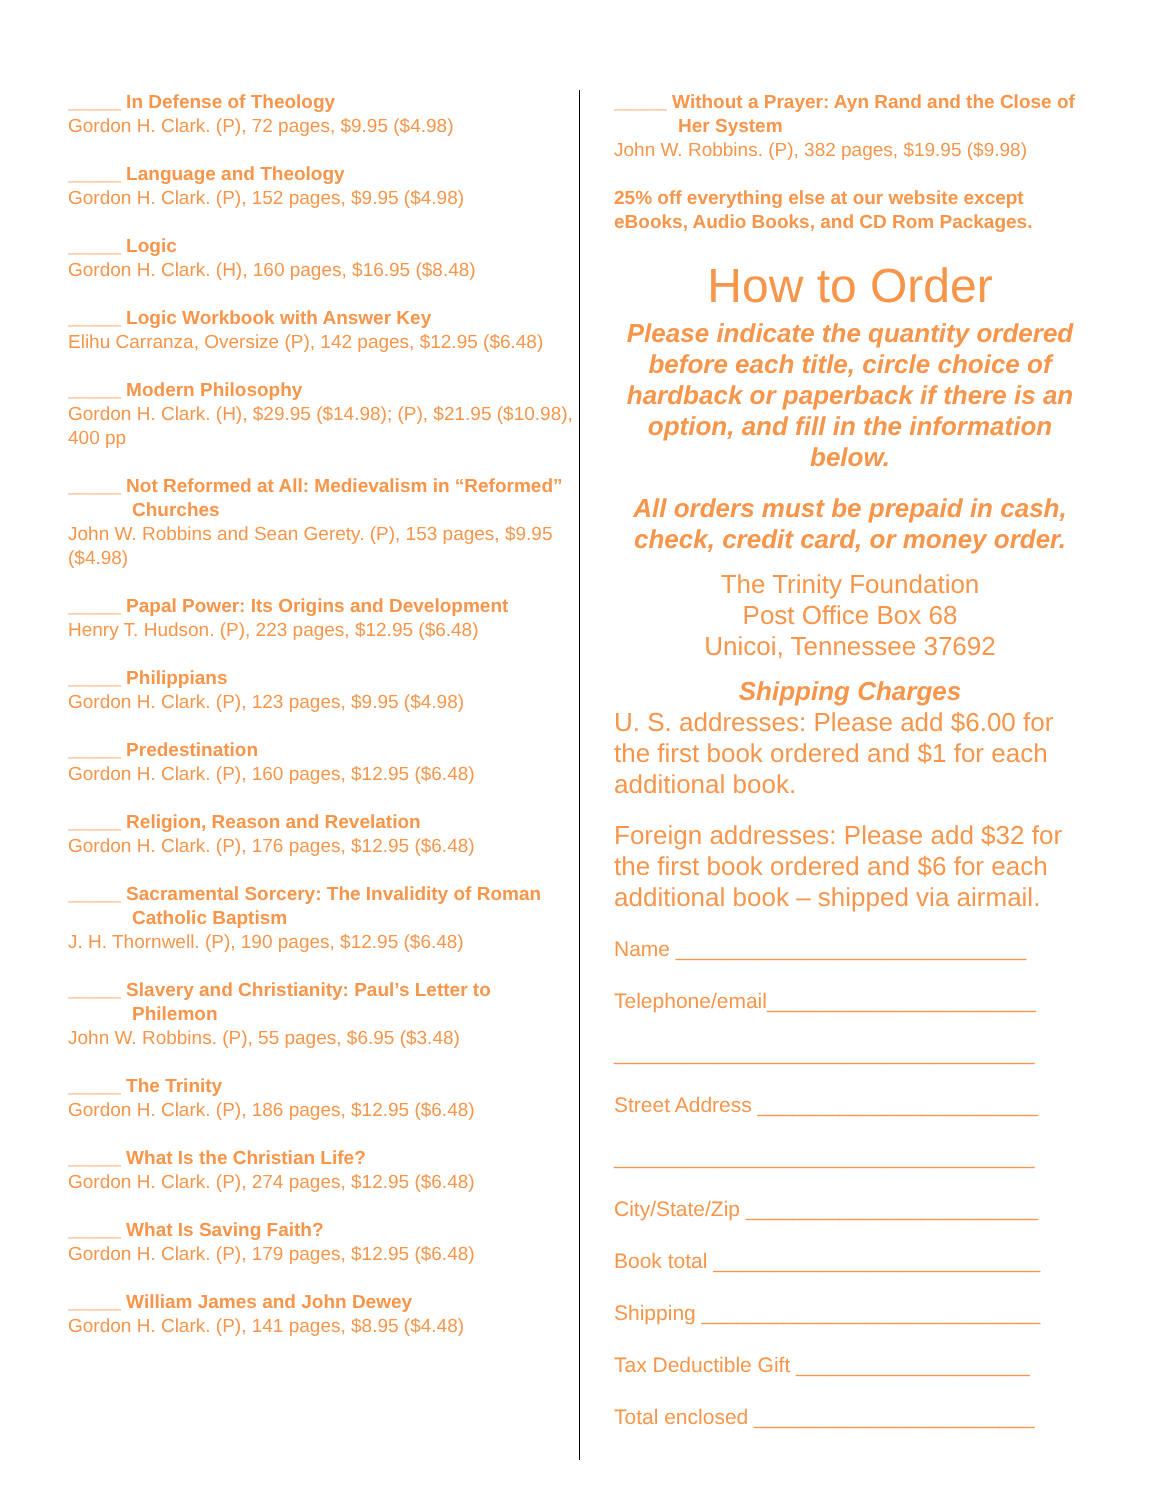_____ In Defense of Theology
Gordon H. Clark. (P), 72 pages, $9.95 ($4.98)
_____ Language and Theology
Gordon H. Clark. (P), 152 pages, $9.95 ($4.98)
_____ Logic
Gordon H. Clark. (H), 160 pages, $16.95 ($8.48)
_____ Logic Workbook with Answer Key
Elihu Carranza, Oversize (P), 142 pages, $12.95 ($6.48)
_____ Modern Philosophy
Gordon H. Clark. (H), $29.95 ($14.98); (P), $21.95 ($10.98), 400 pp
_____ Not Reformed at All: Medievalism in “Reformed” Churches
John W. Robbins and Sean Gerety. (P), 153 pages, $9.95 ($4.98)
_____ Papal Power: Its Origins and Development
Henry T. Hudson. (P), 223 pages, $12.95 ($6.48)
_____ Philippians
Gordon H. Clark. (P), 123 pages, $9.95 ($4.98)
_____ Predestination
Gordon H. Clark. (P), 160 pages, $12.95 ($6.48)
_____ Religion, Reason and Revelation
Gordon H. Clark. (P), 176 pages, $12.95 ($6.48)
_____ Sacramental Sorcery: The Invalidity of Roman Catholic Baptism
J. H. Thornwell. (P), 190 pages, $12.95 ($6.48)
_____ Slavery and Christianity: Paul’s Letter to Philemon
John W. Robbins. (P), 55 pages, $6.95 ($3.48)
_____ The Trinity
Gordon H. Clark. (P), 186 pages, $12.95 ($6.48)
_____ What Is the Christian Life?
Gordon H. Clark. (P), 274 pages, $12.95 ($6.48)
_____ What Is Saving Faith?
Gordon H. Clark. (P), 179 pages, $12.95 ($6.48)
_____ William James and John Dewey
Gordon H. Clark. (P), 141 pages, $8.95 ($4.48)
_____ Without a Prayer: Ayn Rand and the Close of Her System
John W. Robbins. (P), 382 pages, $19.95 ($9.98)
25% off everything else at our website except eBooks, Audio Books, and CD Rom Packages.
How to Order
Please indicate the quantity ordered before each title, circle choice of hardback or paperback if there is an option, and fill in the information below.
All orders must be prepaid in cash, check, credit card, or money order.
The Trinity Foundation
Post Office Box 68
Unicoi, Tennessee 37692
Shipping Charges
U. S. addresses: Please add $6.00 for the first book ordered and $1 for each additional book.
Foreign addresses: Please add $32 for the first book ordered and $6 for each additional book – shipped via airmail.
Name ______________________________
Telephone/email_______________________
____________________________________
Street Address ________________________
____________________________________
City/State/Zip _________________________
Book total ____________________________
Shipping _____________________________
Tax Deductible Gift ____________________
Total enclosed ________________________